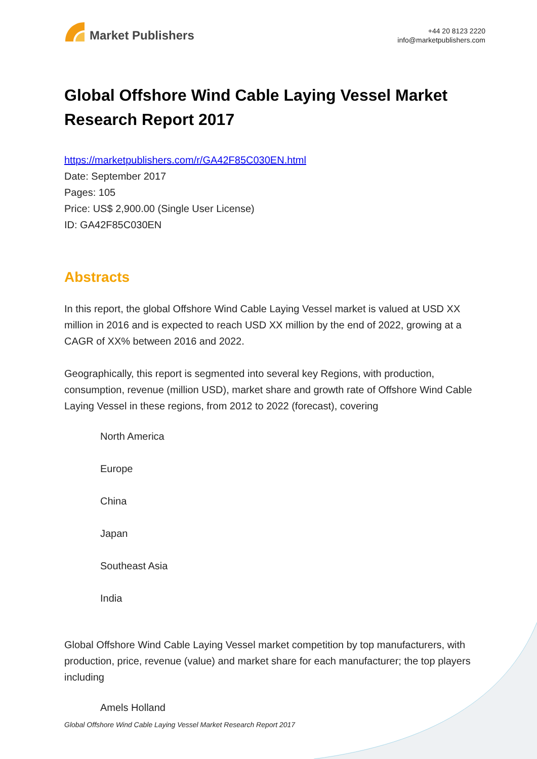Market Publishers
+44 20 8123 2220
info@marketpublishers.com
Global Offshore Wind Cable Laying Vessel Market Research Report 2017
https://marketpublishers.com/r/GA42F85C030EN.html
Date: September 2017
Pages: 105
Price: US$ 2,900.00 (Single User License)
ID: GA42F85C030EN
Abstracts
In this report, the global Offshore Wind Cable Laying Vessel market is valued at USD XX million in 2016 and is expected to reach USD XX million by the end of 2022, growing at a CAGR of XX% between 2016 and 2022.
Geographically, this report is segmented into several key Regions, with production, consumption, revenue (million USD), market share and growth rate of Offshore Wind Cable Laying Vessel in these regions, from 2012 to 2022 (forecast), covering
North America
Europe
China
Japan
Southeast Asia
India
Global Offshore Wind Cable Laying Vessel market competition by top manufacturers, with production, price, revenue (value) and market share for each manufacturer; the top players including
Amels Holland
Global Offshore Wind Cable Laying Vessel Market Research Report 2017